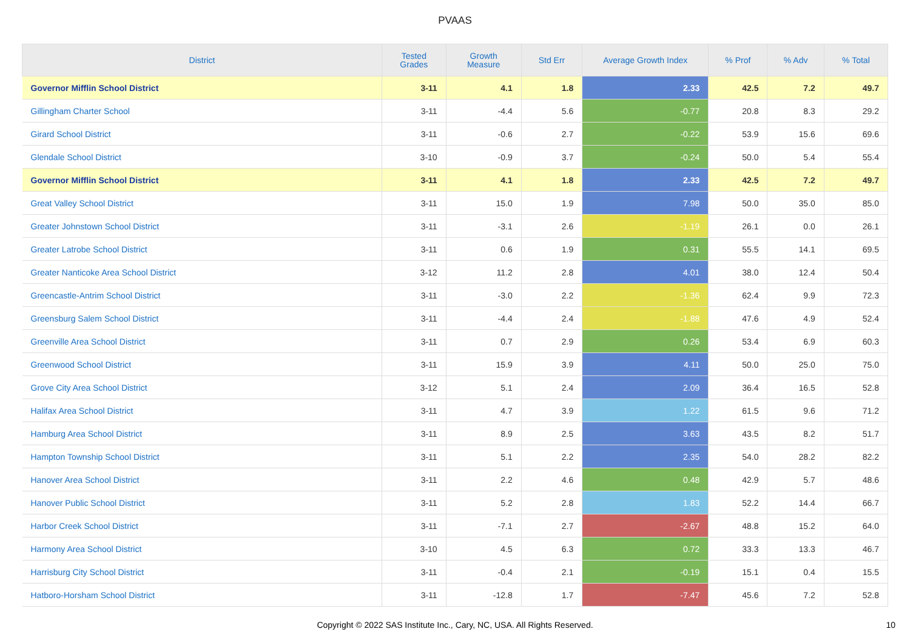PVAAS
| District | Tested Grades | Growth Measure | Std Err | Average Growth Index | % Prof | % Adv | % Total |
| --- | --- | --- | --- | --- | --- | --- | --- |
| Governor Mifflin School District | 3-11 | 4.1 | 1.8 | 2.33 | 42.5 | 7.2 | 49.7 |
| Gillingham Charter School | 3-11 | -4.4 | 5.6 | -0.77 | 20.8 | 8.3 | 29.2 |
| Girard School District | 3-11 | -0.6 | 2.7 | -0.22 | 53.9 | 15.6 | 69.6 |
| Glendale School District | 3-10 | -0.9 | 3.7 | -0.24 | 50.0 | 5.4 | 55.4 |
| Governor Mifflin School District | 3-11 | 4.1 | 1.8 | 2.33 | 42.5 | 7.2 | 49.7 |
| Great Valley School District | 3-11 | 15.0 | 1.9 | 7.98 | 50.0 | 35.0 | 85.0 |
| Greater Johnstown School District | 3-11 | -3.1 | 2.6 | -1.19 | 26.1 | 0.0 | 26.1 |
| Greater Latrobe School District | 3-11 | 0.6 | 1.9 | 0.31 | 55.5 | 14.1 | 69.5 |
| Greater Nanticoke Area School District | 3-12 | 11.2 | 2.8 | 4.01 | 38.0 | 12.4 | 50.4 |
| Greencastle-Antrim School District | 3-11 | -3.0 | 2.2 | -1.36 | 62.4 | 9.9 | 72.3 |
| Greensburg Salem School District | 3-11 | -4.4 | 2.4 | -1.88 | 47.6 | 4.9 | 52.4 |
| Greenville Area School District | 3-11 | 0.7 | 2.9 | 0.26 | 53.4 | 6.9 | 60.3 |
| Greenwood School District | 3-11 | 15.9 | 3.9 | 4.11 | 50.0 | 25.0 | 75.0 |
| Grove City Area School District | 3-12 | 5.1 | 2.4 | 2.09 | 36.4 | 16.5 | 52.8 |
| Halifax Area School District | 3-11 | 4.7 | 3.9 | 1.22 | 61.5 | 9.6 | 71.2 |
| Hamburg Area School District | 3-11 | 8.9 | 2.5 | 3.63 | 43.5 | 8.2 | 51.7 |
| Hampton Township School District | 3-11 | 5.1 | 2.2 | 2.35 | 54.0 | 28.2 | 82.2 |
| Hanover Area School District | 3-11 | 2.2 | 4.6 | 0.48 | 42.9 | 5.7 | 48.6 |
| Hanover Public School District | 3-11 | 5.2 | 2.8 | 1.83 | 52.2 | 14.4 | 66.7 |
| Harbor Creek School District | 3-11 | -7.1 | 2.7 | -2.67 | 48.8 | 15.2 | 64.0 |
| Harmony Area School District | 3-10 | 4.5 | 6.3 | 0.72 | 33.3 | 13.3 | 46.7 |
| Harrisburg City School District | 3-11 | -0.4 | 2.1 | -0.19 | 15.1 | 0.4 | 15.5 |
| Hatboro-Horsham School District | 3-11 | -12.8 | 1.7 | -7.47 | 45.6 | 7.2 | 52.8 |
Copyright © 2022 SAS Institute Inc., Cary, NC, USA. All Rights Reserved.
10